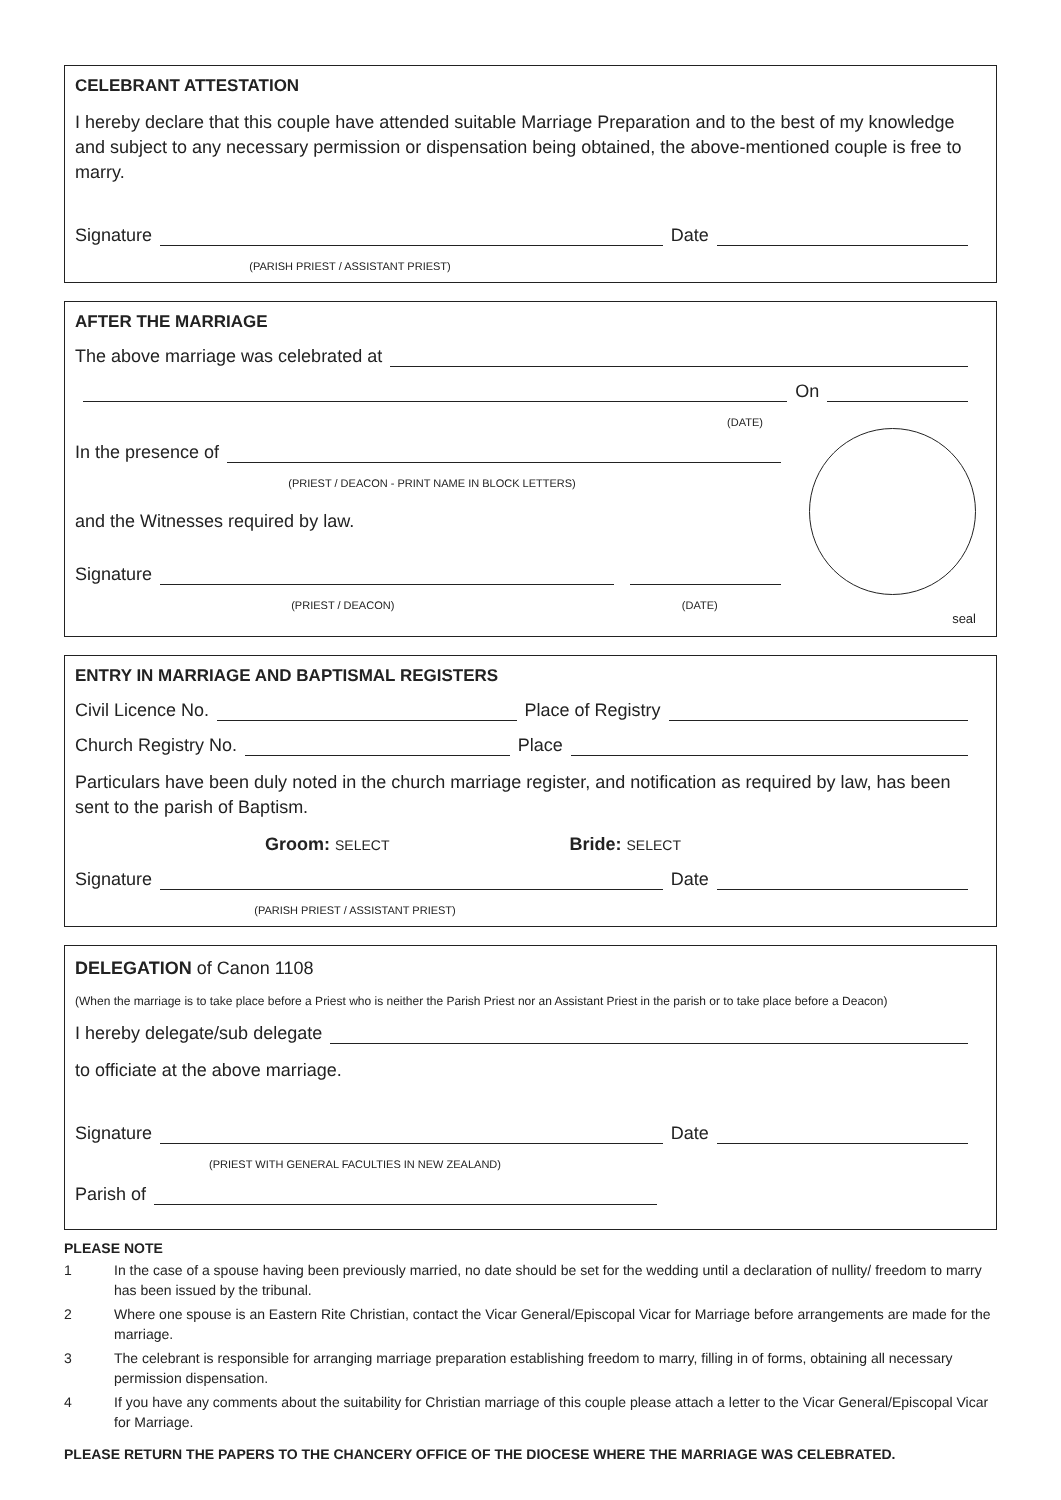CELEBRANT ATTESTATION
I hereby declare that this couple have attended suitable Marriage Preparation and to the best of my knowledge and subject to any necessary permission or dispensation being obtained, the above-mentioned couple is free to marry.
Signature Date
(PARISH PRIEST / ASSISTANT PRIEST)
AFTER THE MARRIAGE
The above marriage was celebrated at
On
(DATE)
In the presence of
(PRIEST / DEACON - PRINT NAME IN BLOCK LETTERS)
and the Witnesses required by law.
Signature
(PRIEST / DEACON) (DATE)
seal
ENTRY IN MARRIAGE AND BAPTISMAL REGISTERS
Civil Licence No. Place of Registry
Church Registry No. Place
Particulars have been duly noted in the church marriage register, and notification as required by law, has been sent to the parish of Baptism.
Groom: SELECT Bride: SELECT
Signature Date
(PARISH PRIEST / ASSISTANT PRIEST)
DELEGATION of Canon 1108
(When the marriage is to take place before a Priest who is neither the Parish Priest nor an Assistant Priest in the parish or to take place before a Deacon)
I hereby delegate/sub delegate
to officiate at the above marriage.
Signature Date
(PRIEST WITH GENERAL FACULTIES IN NEW ZEALAND)
Parish of
PLEASE NOTE
1 In the case of a spouse having been previously married, no date should be set for the wedding until a declaration of nullity/ freedom to marry has been issued by the tribunal.
2 Where one spouse is an Eastern Rite Christian, contact the Vicar General/Episcopal Vicar for Marriage before arrangements are made for the marriage.
3 The celebrant is responsible for arranging marriage preparation establishing freedom to marry, filling in of forms, obtaining all necessary permission dispensation.
4 If you have any comments about the suitability for Christian marriage of this couple please attach a letter to the Vicar General/Episcopal Vicar for Marriage.
PLEASE RETURN THE PAPERS TO THE CHANCERY OFFICE OF THE DIOCESE WHERE THE MARRIAGE WAS CELEBRATED.